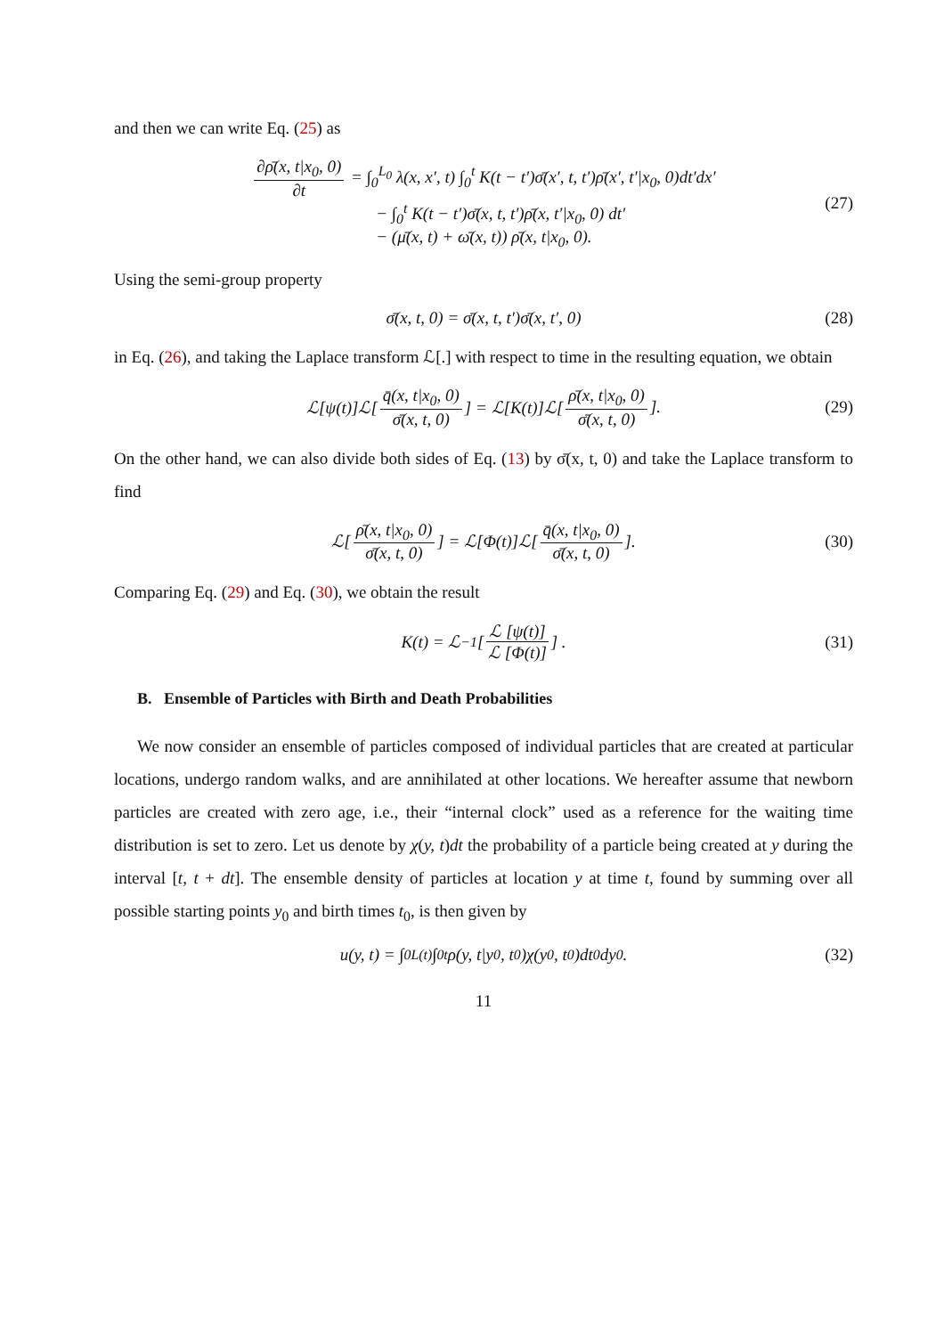and then we can write Eq. (25) as
∂ρ̄(x, t|x<sub>0</sub>, 0) ∂t = ∫<sub>0</sub><sup>L<sub>0</sub></sup> λ(x, x′, t) ∫<sub>0</sub><sup>t</sup> K(t − t′)σ̄(x′, t, t′)ρ̄(x′, t′|x<sub>0</sub>, 0)dt′dx′
− ∫<sub>0</sub><sup>t</sup> K(t − t′)σ̄(x, t, t′)ρ̄(x, t′|x<sub>0</sub>, 0) dt′
− (μ̄(x, t) + ω̄(x, t)) ρ̄(x, t|x<sub>0</sub>, 0).
(27)
Using the semi-group property
σ̄(x, t, 0) = σ̄(x, t, t′)σ̄(x, t′, 0) (28)
in Eq. (26), and taking the Laplace transform ℒ[.] with respect to time in the resulting equation, we obtain
ℒ[ψ(t)]ℒ[q̄(x, t|x<sub>0</sub>, 0) σ̄(x, t, 0)] = ℒ[K(t)]ℒ[ρ̄(x, t|x<sub>0</sub>, 0) σ̄(x, t, 0)]. (29)
On the other hand, we can also divide both sides of Eq. (13) by σ̄(x, t, 0) and take the Laplace transform to find
ℒ[ρ̄(x, t|x<sub>0</sub>, 0) σ̄(x, t, 0)] = ℒ[Φ(t)]ℒ[q̄(x, t|x<sub>0</sub>, 0) σ̄(x, t, 0)]. (30)
Comparing Eq. (29) and Eq. (30), we obtain the result
K(t) = ℒ<sup>−1</sup> [ℒ [ψ(t)] ℒ [Φ(t)]] . (31)
B. Ensemble of Particles with Birth and Death Probabilities
We now consider an ensemble of particles composed of individual particles that are created at particular locations, undergo random walks, and are annihilated at other locations. We hereafter assume that newborn particles are created with zero age, i.e., their “internal clock” used as a reference for the waiting time distribution is set to zero. Let us denote by χ(y, t)dt the probability of a particle being created at y during the interval [t, t + dt]. The ensemble density of particles at location y at time t, found by summing over all possible starting points y<sub>0</sub> and birth times t<sub>0</sub>, is then given by
u(y, t) = ∫<sub>0</sub><sup>L(t)</sup> ∫<sub>0</sub><sup>t</sup> ρ(y, t|y<sub>0</sub>, t<sub>0</sub>)χ(y<sub>0</sub>, t<sub>0</sub>)dt<sub>0</sub> dy<sub>0</sub>. (32)
11